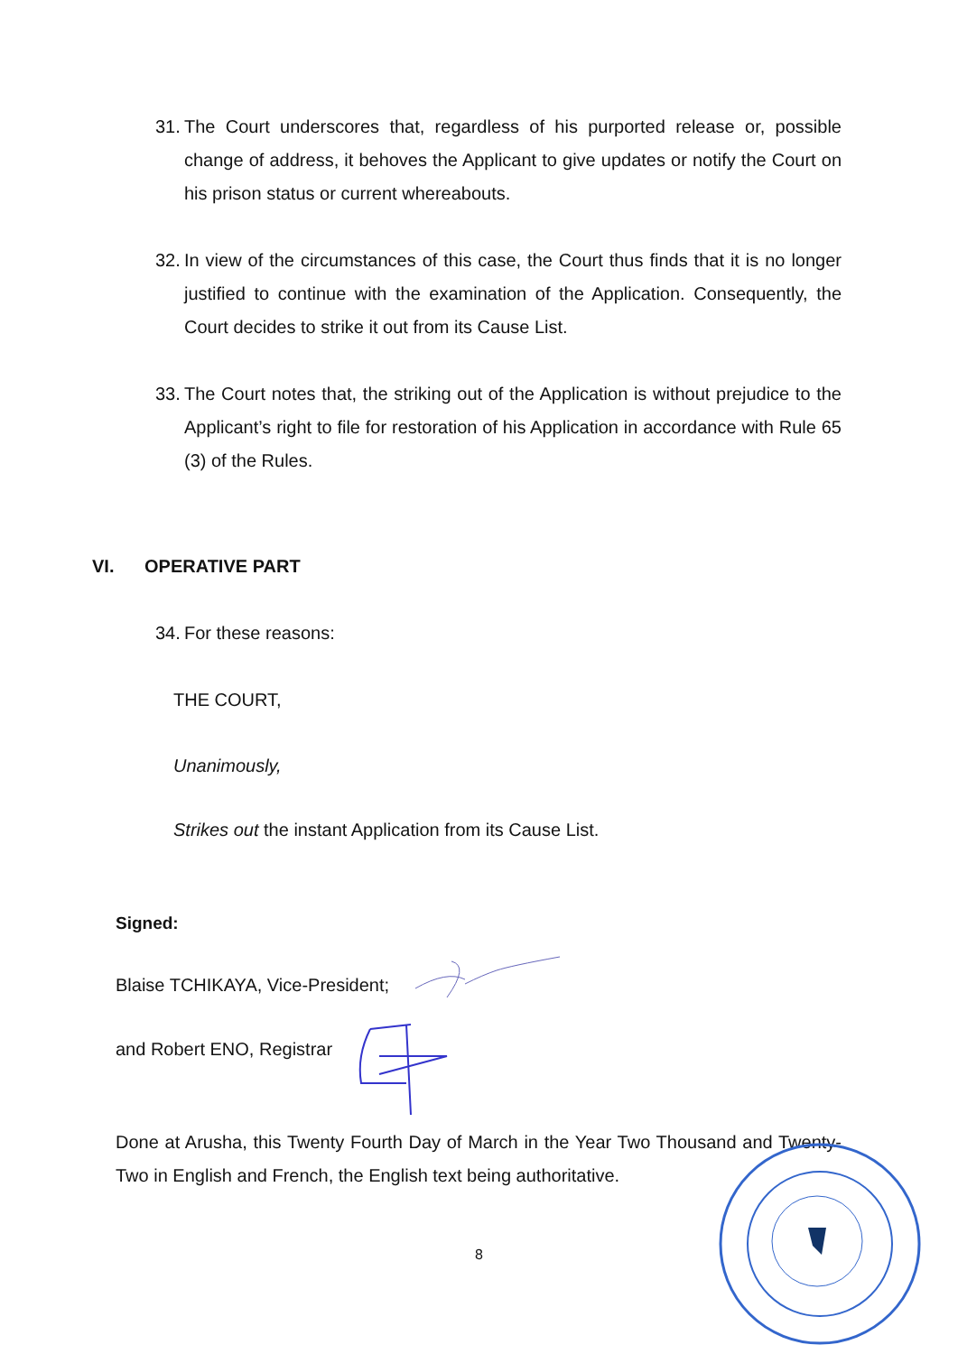31.
The Court underscores that, regardless of his purported release or, possible change of address, it behoves the Applicant to give updates or notify the Court on his prison status or current whereabouts.
32.
In view of the circumstances of this case, the Court thus finds that it is no longer justified to continue with the examination of the Application. Consequently, the Court decides to strike it out from its Cause List.
33.
The Court notes that, the striking out of the Application is without prejudice to the Applicant’s right to file for restoration of his Application in accordance with Rule 65 (3) of the Rules.
VI. OPERATIVE PART
34.
For these reasons:
THE COURT,
Unanimously,
Strikes out the instant Application from its Cause List.
Signed:
Blaise TCHIKAYA, Vice-President;
and Robert ENO, Registrar
Done at Arusha, this Twenty Fourth Day of March in the Year Two Thousand and Twenty-Two in English and French, the English text being authoritative.
8